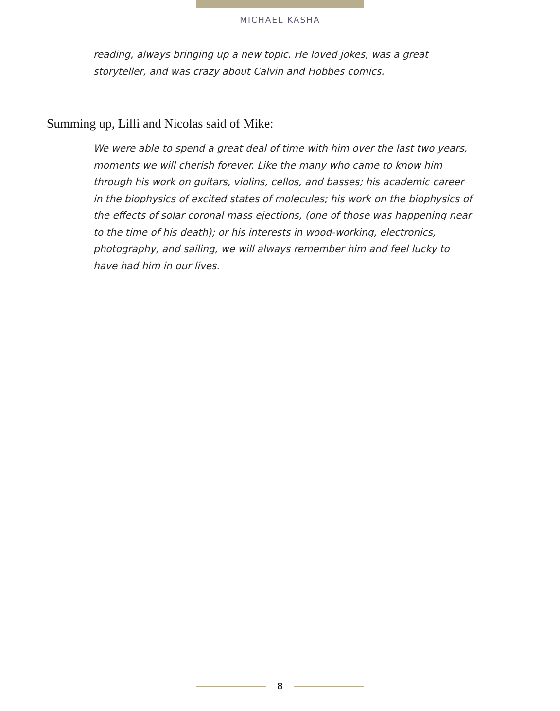MICHAEL KASHA
reading, always bringing up a new topic. He loved jokes, was a great storyteller, and was crazy about Calvin and Hobbes comics.
Summing up, Lilli and Nicolas said of Mike:
We were able to spend a great deal of time with him over the last two years, moments we will cherish forever. Like the many who came to know him through his work on guitars, violins, cellos, and basses; his academic career in the biophysics of excited states of molecules; his work on the biophysics of the effects of solar coronal mass ejections, (one of those was happening near to the time of his death); or his interests in wood-working, electronics, photography, and sailing, we will always remember him and feel lucky to have had him in our lives.
8